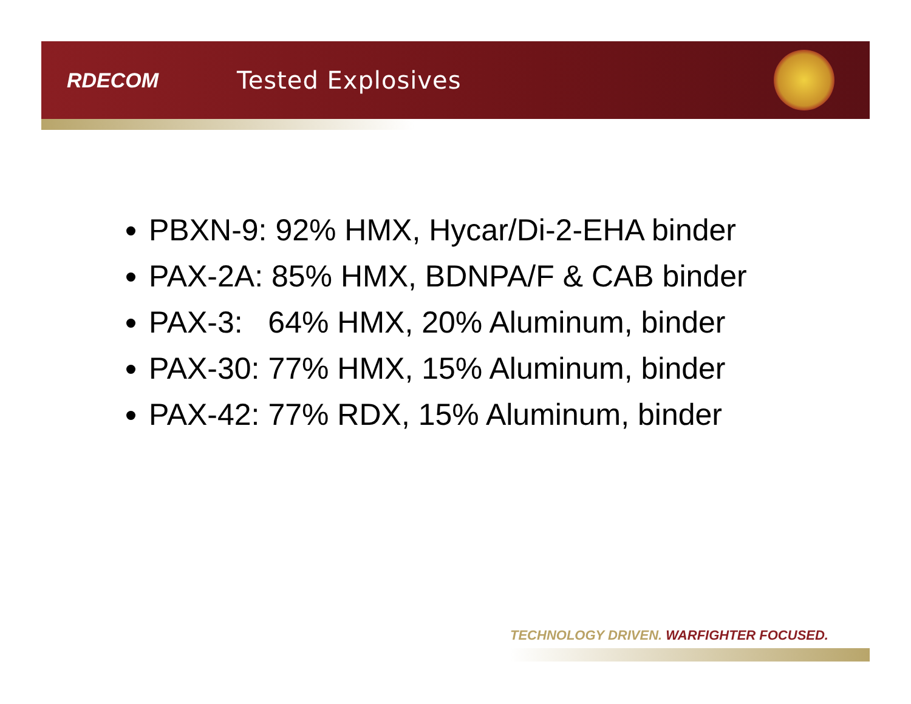RDECOM
Tested Explosives
PBXN-9: 92% HMX, Hycar/Di-2-EHA binder
PAX-2A: 85% HMX, BDNPA/F & CAB binder
PAX-3: 64% HMX, 20% Aluminum, binder
PAX-30: 77% HMX, 15% Aluminum, binder
PAX-42: 77% RDX, 15% Aluminum, binder
TECHNOLOGY DRIVEN. WARFIGHTER FOCUSED.